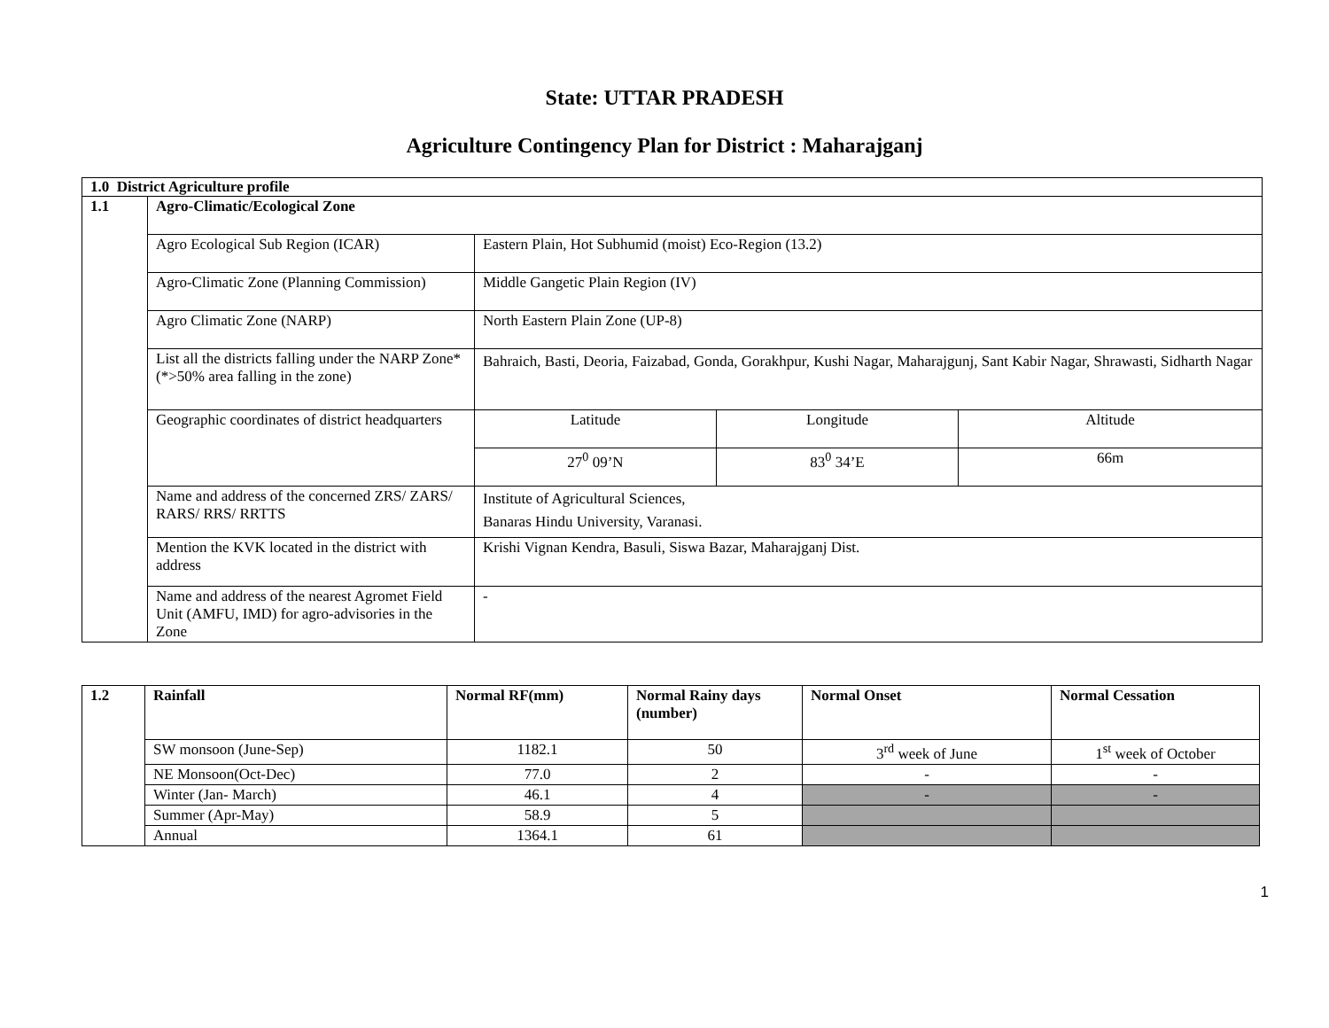State: UTTAR PRADESH
Agriculture Contingency Plan for District : Maharajganj
| 1.0 District Agriculture profile | | | | |
| --- | --- | --- | --- | --- |
| 1.1 | Agro-Climatic/Ecological Zone | | | |
| | Agro Ecological Sub Region (ICAR) | Eastern Plain, Hot Subhumid (moist) Eco-Region (13.2) | | |
| | Agro-Climatic Zone (Planning Commission) | Middle Gangetic Plain Region (IV) | | |
| | Agro Climatic Zone (NARP) | North Eastern Plain Zone (UP-8) | | |
| | List all the districts falling under the NARP Zone* (*>50% area falling in the zone) | Bahraich, Basti, Deoria, Faizabad, Gonda, Gorakhpur, Kushi Nagar, Maharajgunj, Sant Kabir Nagar, Shrawasti, Sidharth Nagar | | |
| | Geographic coordinates of district headquarters | Latitude | Longitude | Altitude |
| | | 27<sup>0</sup> 09’N | 83<sup>0</sup> 34’E | 66m |
| | Name and address of the concerned ZRS/ ZARS/ RARS/ RRS/ RRTTS | Institute of Agricultural Sciences, Banaras Hindu University, Varanasi. | | |
| | Mention the KVK located in the district with address | Krishi Vignan Kendra, Basuli, Siswa Bazar, Maharajganj Dist. | | |
| | Name and address of the nearest Agromet Field Unit (AMFU, IMD) for agro-advisories in the Zone | - | | |
| 1.2 | Rainfall | Normal RF(mm) | Normal Rainy days (number) | Normal Onset | Normal Cessation |
| --- | --- | --- | --- | --- | --- |
| | SW monsoon (June-Sep) | 1182.1 | 50 | 3<sup>rd</sup> week of June | 1<sup>st</sup> week of October |
| | NE Monsoon(Oct-Dec) | 77.0 | 2 | - | - |
| | Winter (Jan- March) | 46.1 | 4 | - | - |
| | Summer (Apr-May) | 58.9 | 5 | | |
| | Annual | 1364.1 | 61 | | |
1